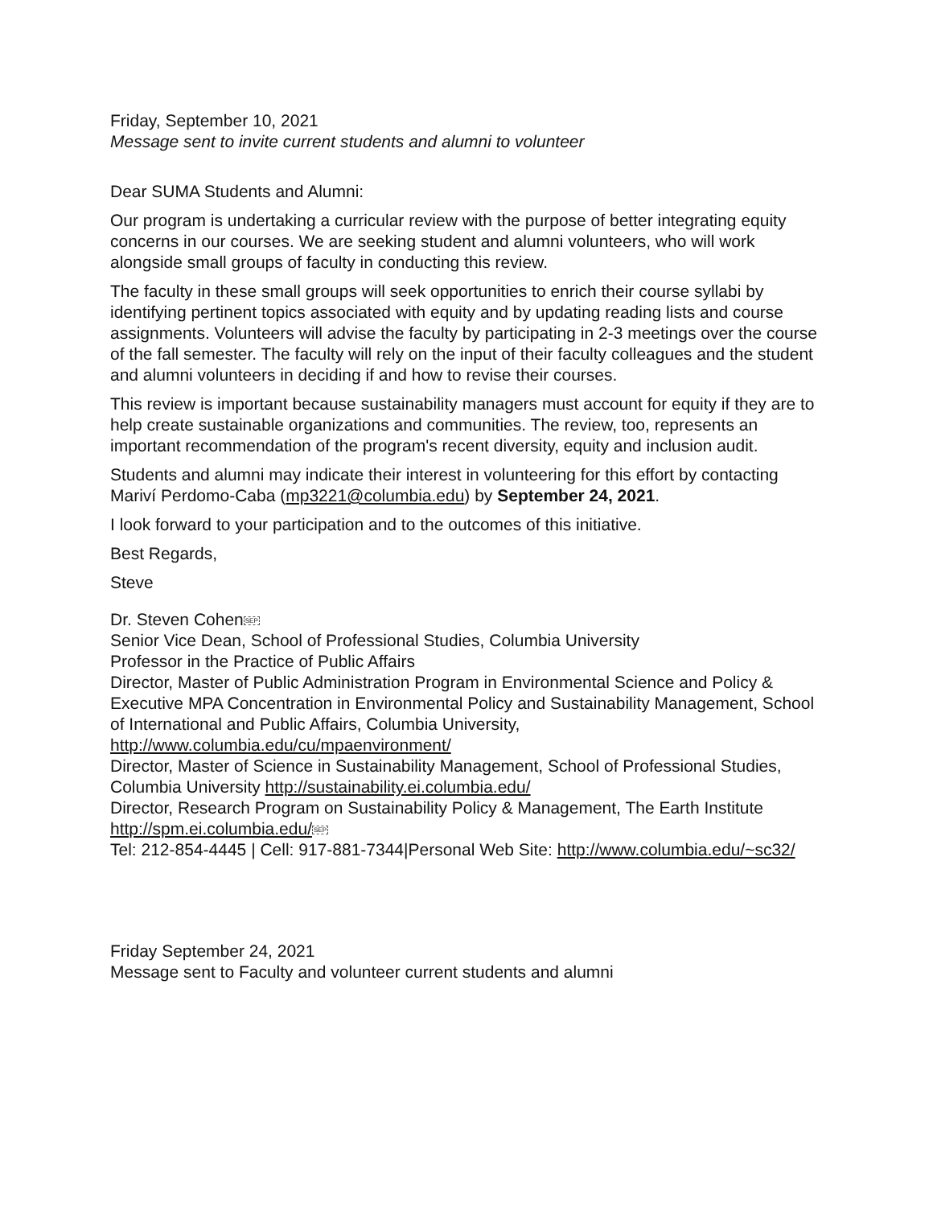Friday, September 10, 2021
Message sent to invite current students and alumni to volunteer
Dear SUMA Students and Alumni:
Our program is undertaking a curricular review with the purpose of better integrating equity concerns in our courses. We are seeking student and alumni volunteers, who will work alongside small groups of faculty in conducting this review.
The faculty in these small groups will seek opportunities to enrich their course syllabi by identifying pertinent topics associated with equity and by updating reading lists and course assignments. Volunteers will advise the faculty by participating in 2-3 meetings over the course of the fall semester. The faculty will rely on the input of their faculty colleagues and the student and alumni volunteers in deciding if and how to revise their courses.
This review is important because sustainability managers must account for equity if they are to help create sustainable organizations and communities. The review, too, represents an important recommendation of the program's recent diversity, equity and inclusion audit.
Students and alumni may indicate their interest in volunteering for this effort by contacting Mariví Perdomo-Caba (mp3221@columbia.edu) by September 24, 2021.
I look forward to your participation and to the outcomes of this initiative.
Best Regards,
Steve
Dr. Steven CohenSEP
Senior Vice Dean, School of Professional Studies, Columbia University
Professor in the Practice of Public Affairs
Director, Master of Public Administration Program in Environmental Science and Policy & Executive MPA Concentration in Environmental Policy and Sustainability Management, School of International and Public Affairs, Columbia University, http://www.columbia.edu/cu/mpaenvironment/
Director, Master of Science in Sustainability Management, School of Professional Studies, Columbia University http://sustainability.ei.columbia.edu/
Director, Research Program on Sustainability Policy & Management, The Earth Institute http://spm.ei.columbia.edu/SEP
Tel: 212-854-4445 | Cell: 917-881-7344|Personal Web Site: http://www.columbia.edu/~sc32/
Friday September 24, 2021
Message sent to Faculty and volunteer current students and alumni